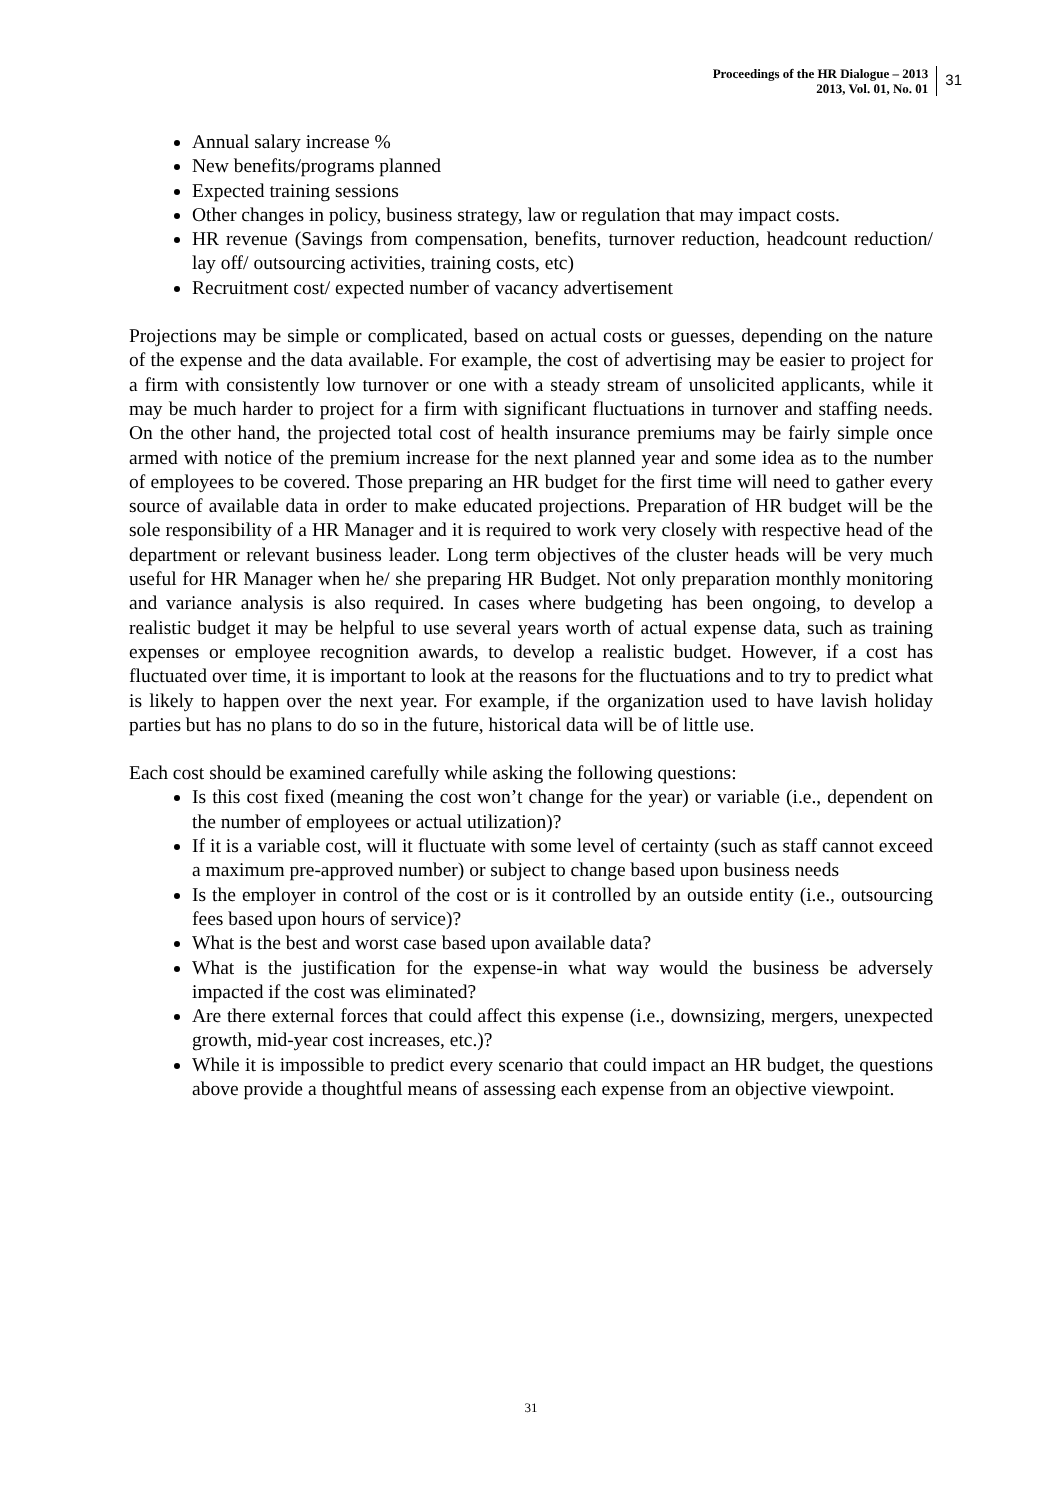Proceedings of the HR Dialogue – 2013
2013, Vol. 01, No. 01
31
Annual salary increase %
New benefits/programs planned
Expected training sessions
Other changes in policy, business strategy, law or regulation that may impact costs.
HR revenue (Savings from compensation, benefits, turnover reduction, headcount reduction/ lay off/ outsourcing activities, training costs, etc)
Recruitment cost/ expected number of vacancy advertisement
Projections may be simple or complicated, based on actual costs or guesses, depending on the nature of the expense and the data available. For example, the cost of advertising may be easier to project for a firm with consistently low turnover or one with a steady stream of unsolicited applicants, while it may be much harder to project for a firm with significant fluctuations in turnover and staffing needs. On the other hand, the projected total cost of health insurance premiums may be fairly simple once armed with notice of the premium increase for the next planned year and some idea as to the number of employees to be covered. Those preparing an HR budget for the first time will need to gather every source of available data in order to make educated projections. Preparation of HR budget will be the sole responsibility of a HR Manager and it is required to work very closely with respective head of the department or relevant business leader. Long term objectives of the cluster heads will be very much useful for HR Manager when he/ she preparing HR Budget. Not only preparation monthly monitoring and variance analysis is also required. In cases where budgeting has been ongoing, to develop a realistic budget it may be helpful to use several years worth of actual expense data, such as training expenses or employee recognition awards, to develop a realistic budget. However, if a cost has fluctuated over time, it is important to look at the reasons for the fluctuations and to try to predict what is likely to happen over the next year. For example, if the organization used to have lavish holiday parties but has no plans to do so in the future, historical data will be of little use.
Each cost should be examined carefully while asking the following questions:
Is this cost fixed (meaning the cost won’t change for the year) or variable (i.e., dependent on the number of employees or actual utilization)?
If it is a variable cost, will it fluctuate with some level of certainty (such as staff cannot exceed a maximum pre-approved number) or subject to change based upon business needs
Is the employer in control of the cost or is it controlled by an outside entity (i.e., outsourcing fees based upon hours of service)?
What is the best and worst case based upon available data?
What is the justification for the expense-in what way would the business be adversely impacted if the cost was eliminated?
Are there external forces that could affect this expense (i.e., downsizing, mergers, unexpected growth, mid-year cost increases, etc.)?
While it is impossible to predict every scenario that could impact an HR budget, the questions above provide a thoughtful means of assessing each expense from an objective viewpoint.
31